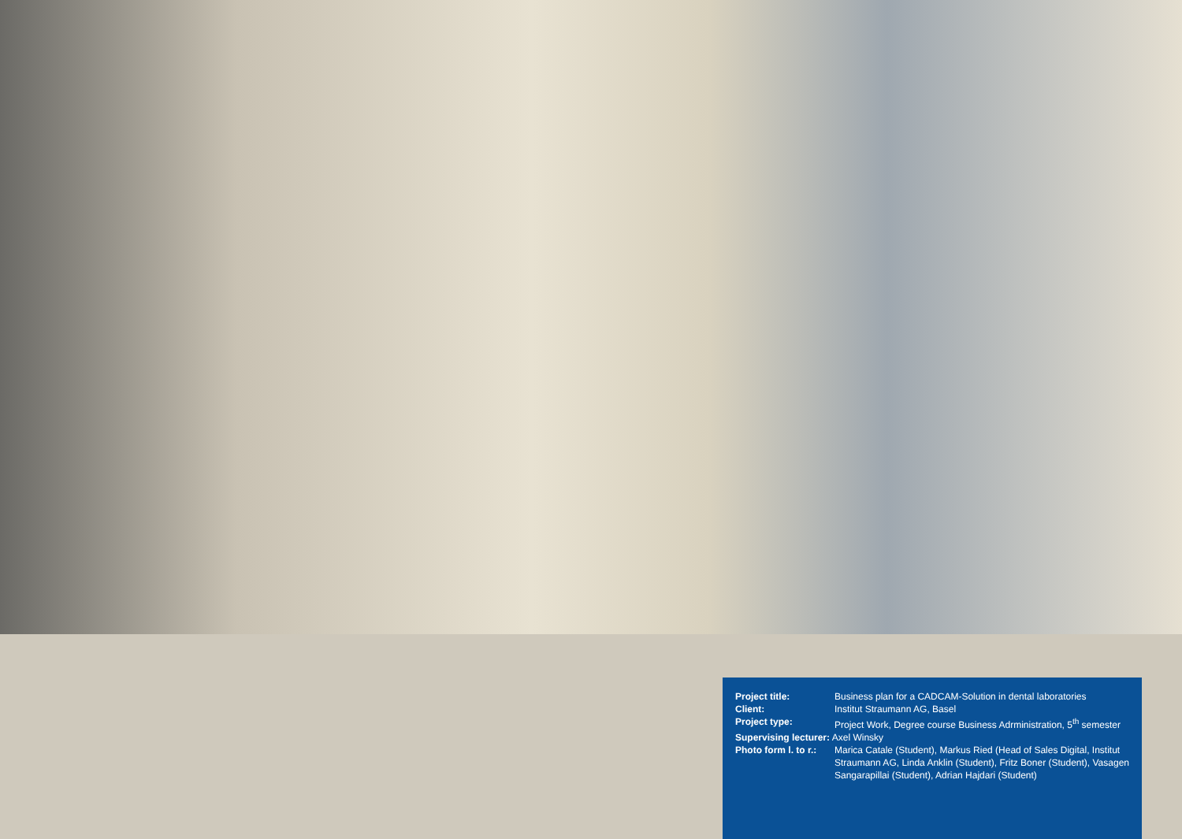| Project title: | Business plan for a CADCAM-Solution in dental laboratories |
| Client: | Institut Straumann AG, Basel |
| Project type: | Project Work, Degree course Business Adrministration, 5<sup>th</sup> semester |
| Supervising lecturer: Axel Winsky | |
| Photo form l. to r.: | Marica Catale (Student), Markus Ried (Head of Sales Digital, Institut Straumann AG, Linda Anklin (Student), Fritz Boner (Student), Vasagen Sangarapillai (Student), Adrian Hajdari (Student) |